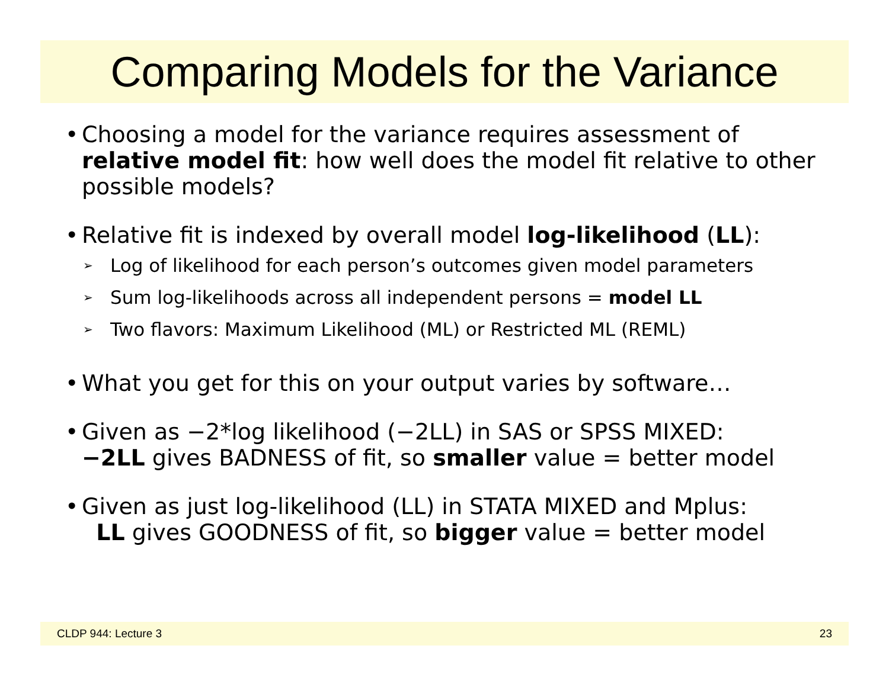Comparing Models for the Variance
• Choosing a model for the variance requires assessment of relative model fit: how well does the model fit relative to other possible models?
• Relative fit is indexed by overall model log-likelihood (LL):
➢
Log of likelihood for each person’s outcomes given model parameters
➢
Sum log-likelihoods across all independent persons = model LL
➢
Two flavors: Maximum Likelihood (ML) or Restricted ML (REML)
• What you get for this on your output varies by software…
• Given as −2*log likelihood (−2LL) in SAS or SPSS MIXED:
−2LL gives BADNESS of fit, so smaller value = better model
• Given as just log-likelihood (LL) in STATA MIXED and Mplus:
LL gives GOODNESS of fit, so bigger value = better model
CLDP 944: Lecture 3 23